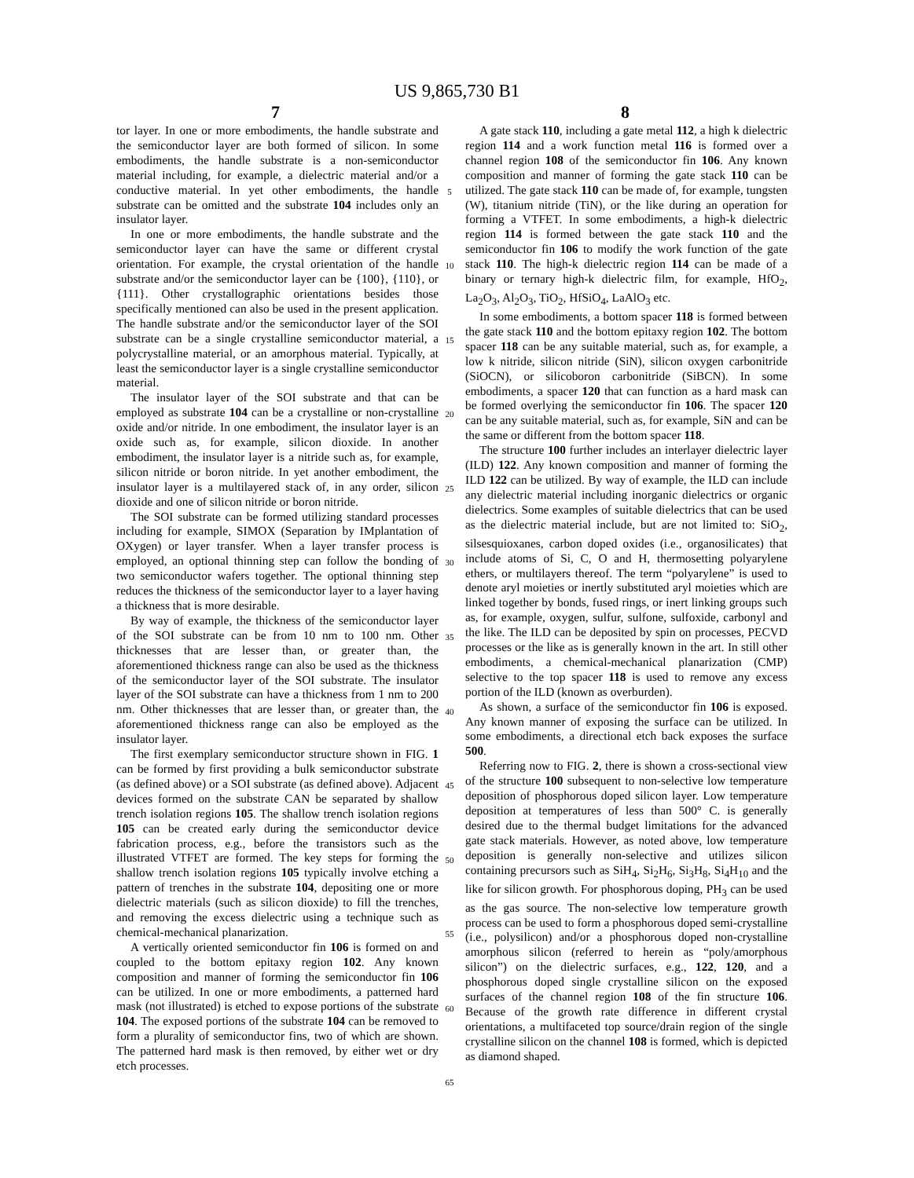US 9,865,730 B1
7 8
tor layer. In one or more embodiments, the handle substrate and the semiconductor layer are both formed of silicon. In some embodiments, the handle substrate is a non-semiconductor material including, for example, a dielectric material and/or a conductive material. In yet other embodiments, the handle substrate can be omitted and the substrate 104 includes only an insulator layer.
In one or more embodiments, the handle substrate and the semiconductor layer can have the same or different crystal orientation. For example, the crystal orientation of the handle substrate and/or the semiconductor layer can be {100}, {110}, or {111}. Other crystallographic orientations besides those specifically mentioned can also be used in the present application. The handle substrate and/or the semiconductor layer of the SOI substrate can be a single crystalline semiconductor material, a polycrystalline material, or an amorphous material. Typically, at least the semiconductor layer is a single crystalline semiconductor material.
The insulator layer of the SOI substrate and that can be employed as substrate 104 can be a crystalline or non-crystalline oxide and/or nitride. In one embodiment, the insulator layer is an oxide such as, for example, silicon dioxide. In another embodiment, the insulator layer is a nitride such as, for example, silicon nitride or boron nitride. In yet another embodiment, the insulator layer is a multilayered stack of, in any order, silicon dioxide and one of silicon nitride or boron nitride.
The SOI substrate can be formed utilizing standard processes including for example, SIMOX (Separation by IMplantation of OXygen) or layer transfer. When a layer transfer process is employed, an optional thinning step can follow the bonding of two semiconductor wafers together. The optional thinning step reduces the thickness of the semiconductor layer to a layer having a thickness that is more desirable.
By way of example, the thickness of the semiconductor layer of the SOI substrate can be from 10 nm to 100 nm. Other thicknesses that are lesser than, or greater than, the aforementioned thickness range can also be used as the thickness of the semiconductor layer of the SOI substrate. The insulator layer of the SOI substrate can have a thickness from 1 nm to 200 nm. Other thicknesses that are lesser than, or greater than, the aforementioned thickness range can also be employed as the insulator layer.
The first exemplary semiconductor structure shown in FIG. 1 can be formed by first providing a bulk semiconductor substrate (as defined above) or a SOI substrate (as defined above). Adjacent devices formed on the substrate CAN be separated by shallow trench isolation regions 105. The shallow trench isolation regions 105 can be created early during the semiconductor device fabrication process, e.g., before the transistors such as the illustrated VTFET are formed. The key steps for forming the shallow trench isolation regions 105 typically involve etching a pattern of trenches in the substrate 104, depositing one or more dielectric materials (such as silicon dioxide) to fill the trenches, and removing the excess dielectric using a technique such as chemical-mechanical planarization.
A vertically oriented semiconductor fin 106 is formed on and coupled to the bottom epitaxy region 102. Any known composition and manner of forming the semiconductor fin 106 can be utilized. In one or more embodiments, a patterned hard mask (not illustrated) is etched to expose portions of the substrate 104. The exposed portions of the substrate 104 can be removed to form a plurality of semiconductor fins, two of which are shown. The patterned hard mask is then removed, by either wet or dry etch processes.
5
10
15
20
25
30
35
40
45
50
55
60
65
A gate stack 110, including a gate metal 112, a high k dielectric region 114 and a work function metal 116 is formed over a channel region 108 of the semiconductor fin 106. Any known composition and manner of forming the gate stack 110 can be utilized. The gate stack 110 can be made of, for example, tungsten (W), titanium nitride (TiN), or the like during an operation for forming a VTFET. In some embodiments, a high-k dielectric region 114 is formed between the gate stack 110 and the semiconductor fin 106 to modify the work function of the gate stack 110. The high-k dielectric region 114 can be made of a binary or ternary high-k dielectric film, for example, HfO<sub>2</sub>, La<sub>2</sub>O<sub>3</sub>, Al<sub>2</sub>O<sub>3</sub>, TiO<sub>2</sub>, HfSiO<sub>4</sub>, LaAlO<sub>3</sub> etc.
In some embodiments, a bottom spacer 118 is formed between the gate stack 110 and the bottom epitaxy region 102. The bottom spacer 118 can be any suitable material, such as, for example, a low k nitride, silicon nitride (SiN), silicon oxygen carbonitride (SiOCN), or silicoboron carbonitride (SiBCN). In some embodiments, a spacer 120 that can function as a hard mask can be formed overlying the semiconductor fin 106. The spacer 120 can be any suitable material, such as, for example, SiN and can be the same or different from the bottom spacer 118.
The structure 100 further includes an interlayer dielectric layer (ILD) 122. Any known composition and manner of forming the ILD 122 can be utilized. By way of example, the ILD can include any dielectric material including inorganic dielectrics or organic dielectrics. Some examples of suitable dielectrics that can be used as the dielectric material include, but are not limited to: SiO<sub>2</sub>, silsesquioxanes, carbon doped oxides (i.e., organosilicates) that include atoms of Si, C, O and H, thermosetting polyarylene ethers, or multilayers thereof. The term “polyarylene” is used to denote aryl moieties or inertly substituted aryl moieties which are linked together by bonds, fused rings, or inert linking groups such as, for example, oxygen, sulfur, sulfone, sulfoxide, carbonyl and the like. The ILD can be deposited by spin on processes, PECVD processes or the like as is generally known in the art. In still other embodiments, a chemical-mechanical planarization (CMP) selective to the top spacer 118 is used to remove any excess portion of the ILD (known as overburden).
As shown, a surface of the semiconductor fin 106 is exposed. Any known manner of exposing the surface can be utilized. In some embodiments, a directional etch back exposes the surface 500.
Referring now to FIG. 2, there is shown a cross-sectional view of the structure 100 subsequent to non-selective low temperature deposition of phosphorous doped silicon layer. Low temperature deposition at temperatures of less than 500° C. is generally desired due to the thermal budget limitations for the advanced gate stack materials. However, as noted above, low temperature deposition is generally non-selective and utilizes silicon containing precursors such as SiH<sub>4</sub>, Si<sub>2</sub>H<sub>6</sub>, Si<sub>3</sub>H<sub>8</sub>, Si<sub>4</sub>H<sub>10</sub> and the like for silicon growth. For phosphorous doping, PH<sub>3</sub> can be used as the gas source. The non-selective low temperature growth process can be used to form a phosphorous doped semi-crystalline (i.e., polysilicon) and/or a phosphorous doped non-crystalline amorphous silicon (referred to herein as “poly/amorphous silicon”) on the dielectric surfaces, e.g., 122, 120, and a phosphorous doped single crystalline silicon on the exposed surfaces of the channel region 108 of the fin structure 106. Because of the growth rate difference in different crystal orientations, a multifaceted top source/drain region of the single crystalline silicon on the channel 108 is formed, which is depicted as diamond shaped.